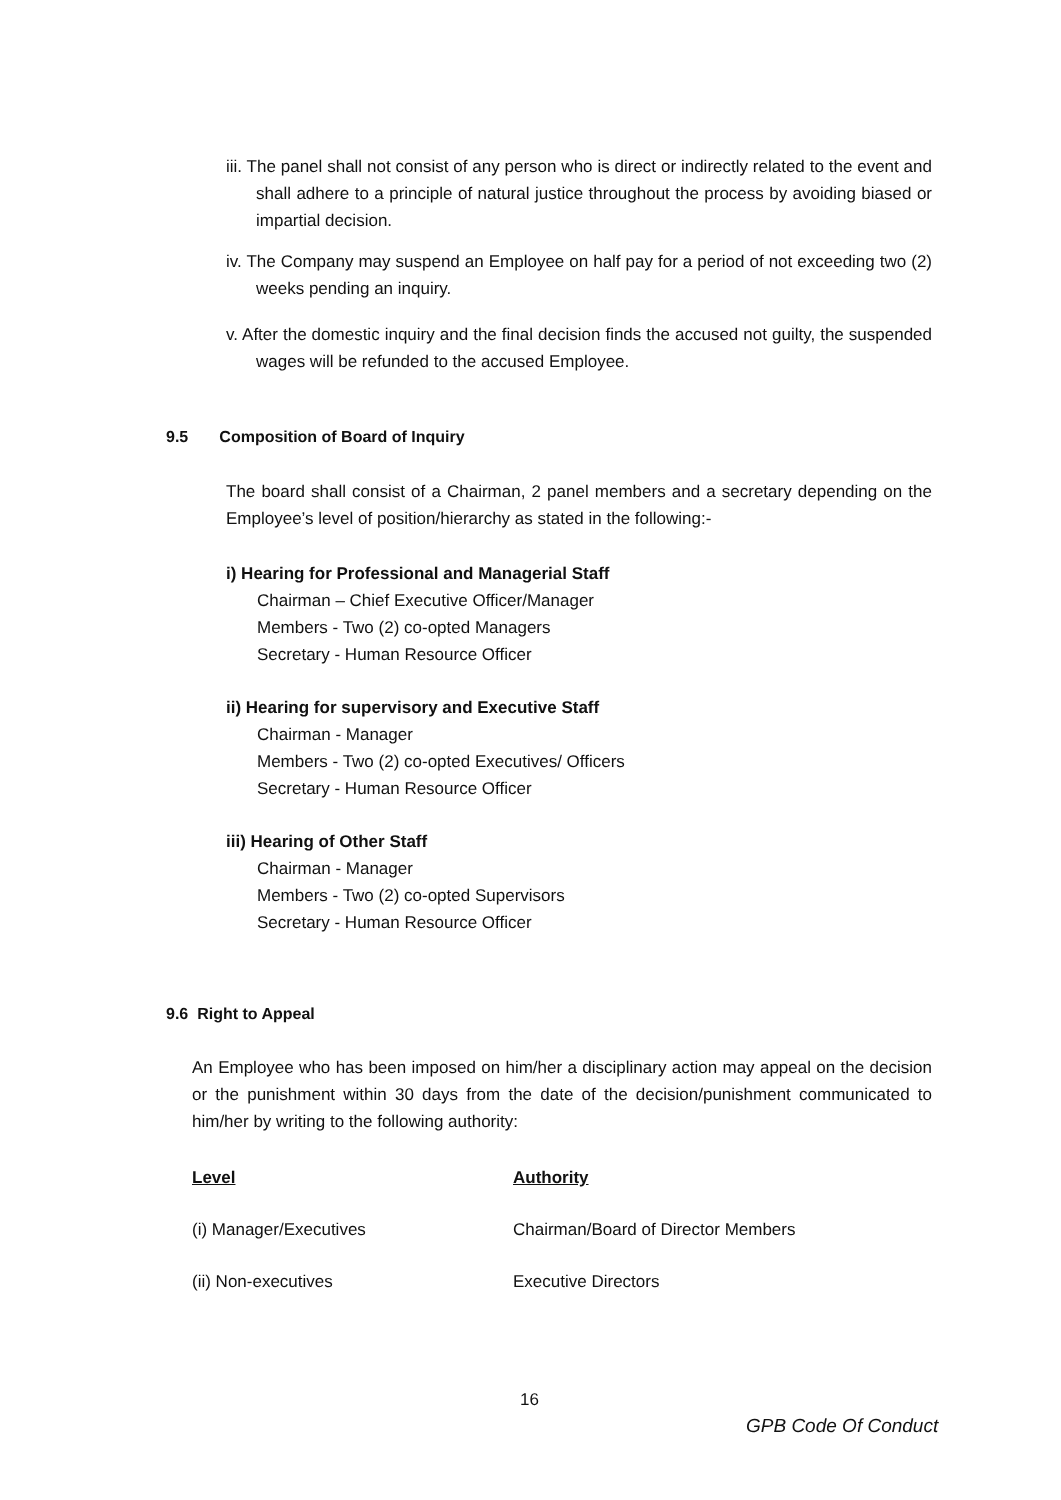iii. The panel shall not consist of any person who is direct or indirectly related to the event and shall adhere to a principle of natural justice throughout the process by avoiding biased or impartial decision.
iv. The Company may suspend an Employee on half pay for a period of not exceeding two (2) weeks pending an inquiry.
v. After the domestic inquiry and the final decision finds the accused not guilty, the suspended wages will be refunded to the accused Employee.
9.5 Composition of Board of Inquiry
The board shall consist of a Chairman, 2 panel members and a secretary depending on the Employee’s level of position/hierarchy as stated in the following:-
i) Hearing for Professional and Managerial Staff
Chairman – Chief Executive Officer/Manager
Members - Two (2) co-opted Managers
Secretary - Human Resource Officer
ii) Hearing for supervisory and Executive Staff
Chairman - Manager
Members - Two (2) co-opted Executives/ Officers
Secretary - Human Resource Officer
iii) Hearing of Other Staff
Chairman - Manager
Members - Two (2) co-opted Supervisors
Secretary - Human Resource Officer
9.6 Right to Appeal
An Employee who has been imposed on him/her a disciplinary action may appeal on the decision or the punishment within 30 days from the date of the decision/punishment communicated to him/her by writing to the following authority:
| Level | Authority |
| (i) Manager/Executives | Chairman/Board of Director Members |
| (ii) Non-executives | Executive Directors |
16
GPB Code Of Conduct